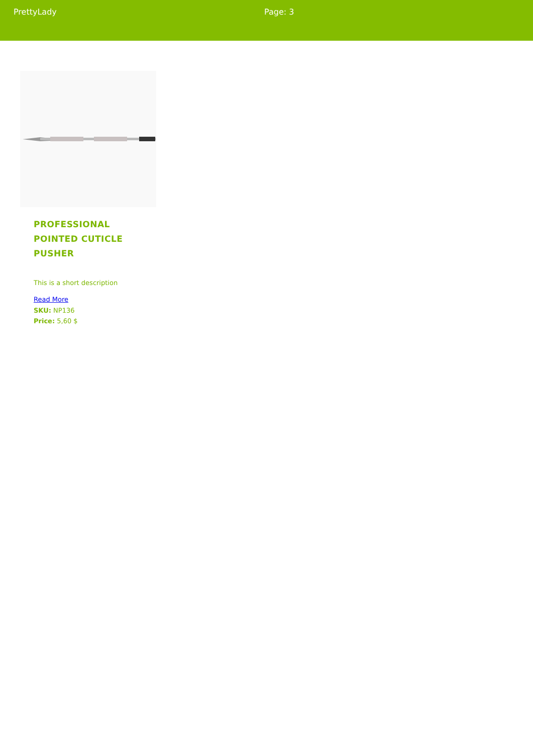PrettyLady Page: 3
PROFESSIONAL POINTED CUTICLE PUSHER
This is a short description
Read More
SKU: NP136
Price: 5,60 $